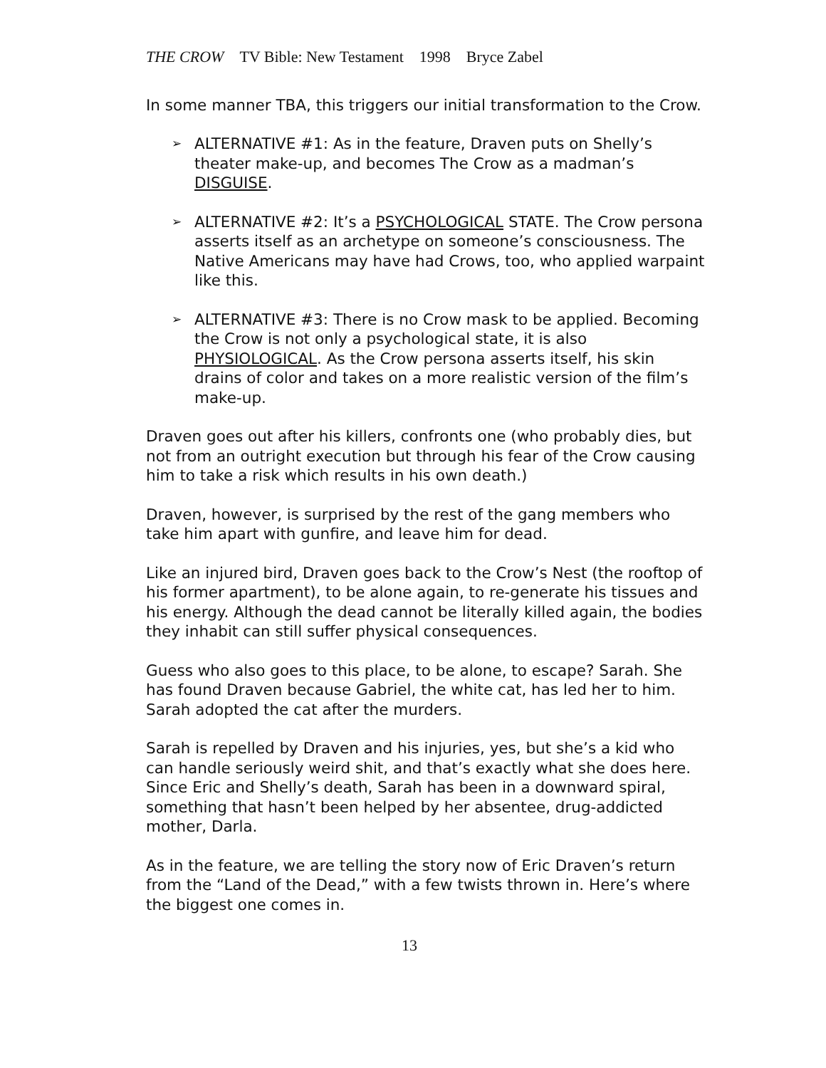THE CROW TV Bible: New Testament 1998 Bryce Zabel
In some manner TBA, this triggers our initial transformation to the Crow.
➢ ALTERNATIVE #1: As in the feature, Draven puts on Shelly’s theater make-up, and becomes The Crow as a madman’s DISGUISE.
➢ ALTERNATIVE #2: It’s a PSYCHOLOGICAL STATE. The Crow persona asserts itself as an archetype on someone’s consciousness. The Native Americans may have had Crows, too, who applied warpaint like this.
➢ ALTERNATIVE #3: There is no Crow mask to be applied. Becoming the Crow is not only a psychological state, it is also PHYSIOLOGICAL. As the Crow persona asserts itself, his skin drains of color and takes on a more realistic version of the film’s make-up.
Draven goes out after his killers, confronts one (who probably dies, but not from an outright execution but through his fear of the Crow causing him to take a risk which results in his own death.)
Draven, however, is surprised by the rest of the gang members who take him apart with gunfire, and leave him for dead.
Like an injured bird, Draven goes back to the Crow’s Nest (the rooftop of his former apartment), to be alone again, to re-generate his tissues and his energy. Although the dead cannot be literally killed again, the bodies they inhabit can still suffer physical consequences.
Guess who also goes to this place, to be alone, to escape? Sarah. She has found Draven because Gabriel, the white cat, has led her to him. Sarah adopted the cat after the murders.
Sarah is repelled by Draven and his injuries, yes, but she’s a kid who can handle seriously weird shit, and that’s exactly what she does here. Since Eric and Shelly’s death, Sarah has been in a downward spiral, something that hasn’t been helped by her absentee, drug-addicted mother, Darla.
As in the feature, we are telling the story now of Eric Draven’s return from the “Land of the Dead,” with a few twists thrown in. Here’s where the biggest one comes in.
13